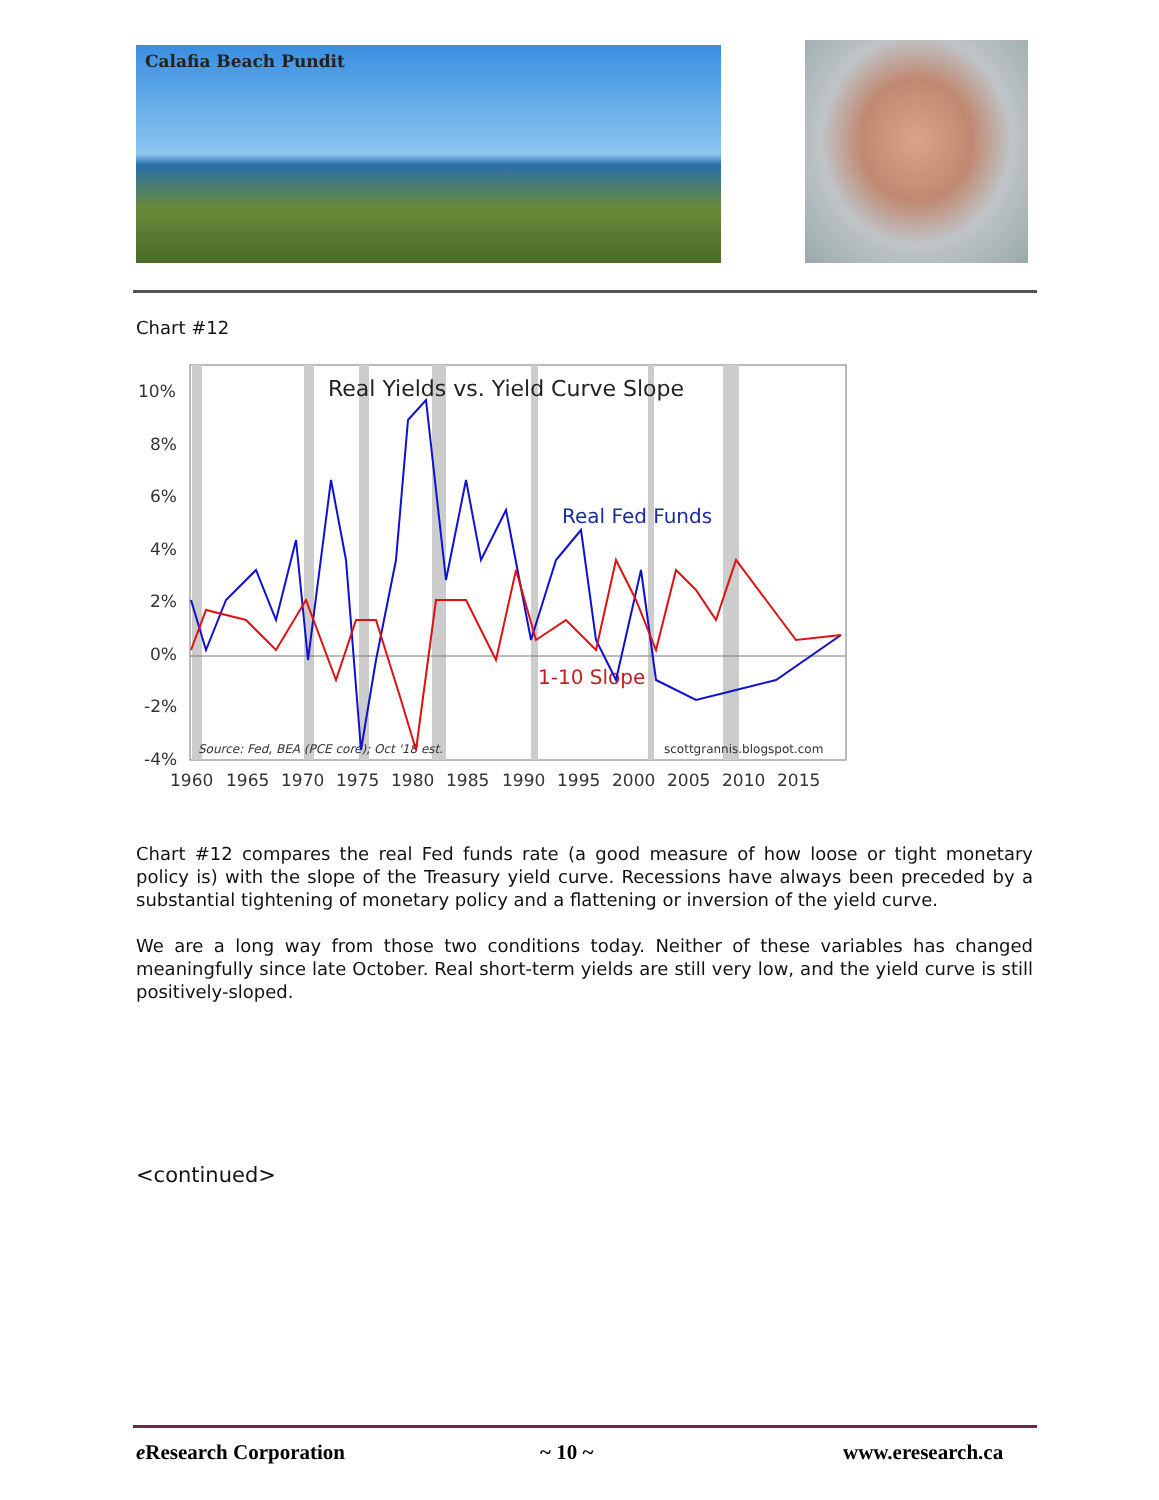Calafia Beach Pundit
Chart #12
Real Yields vs. Yield Curve Slope
Real Fed Funds
1-10 Slope
Source: Fed, BEA (PCE core); Oct '18 est.
scottgrannis.blogspot.com
10%
8%
6%
4%
2%
0%
-2%
-4%
1960
1965
1970
1975
1980
1985
1990
1995
2000
2005
2010
2015
Chart #12 compares the real Fed funds rate (a good measure of how loose or tight monetary policy is) with the slope of the Treasury yield curve. Recessions have always been preceded by a substantial tightening of monetary policy and a flattening or inversion of the yield curve.
We are a long way from those two conditions today. Neither of these variables has changed meaningfully since late October. Real short-term yields are still very low, and the yield curve is still positively-sloped.
<continued>
e Research Corporation ~ 10 ~ www.eresearch.ca